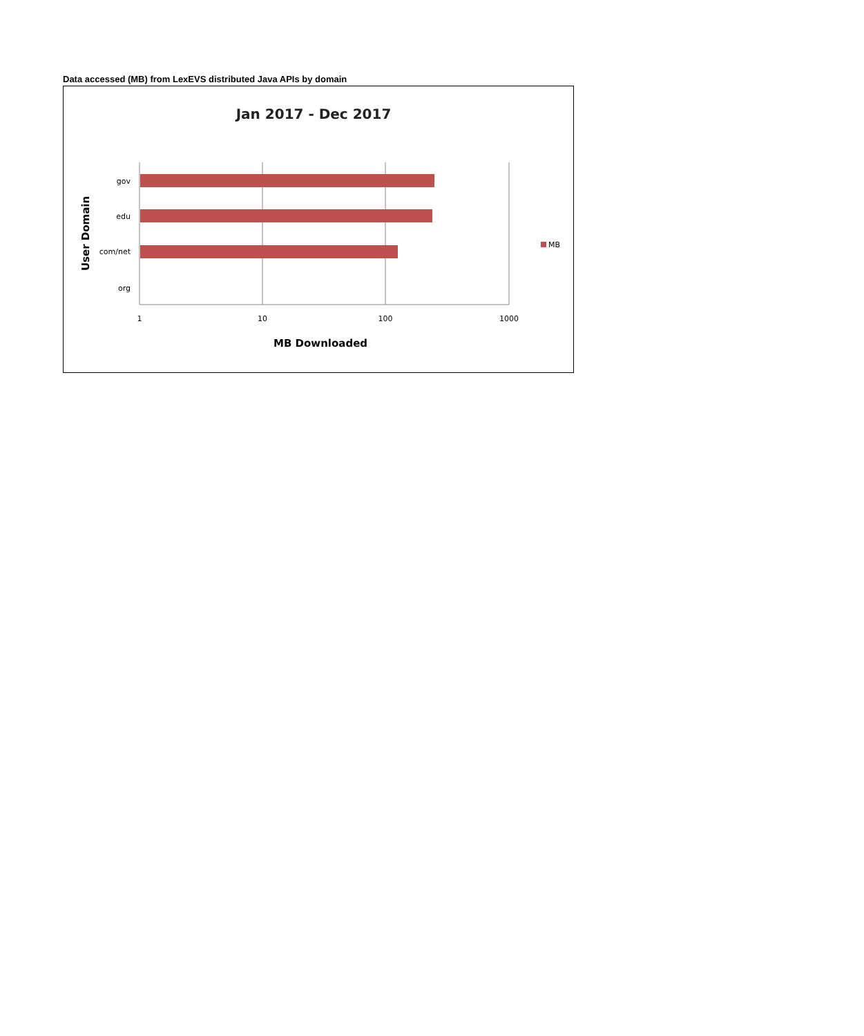Data accessed (MB) from LexEVS distributed Java APIs by domain
Jan 2017 - Dec 2017
gov
edu
com/net
org
1
10
100
1000
MB Downloaded
User Domain
MB